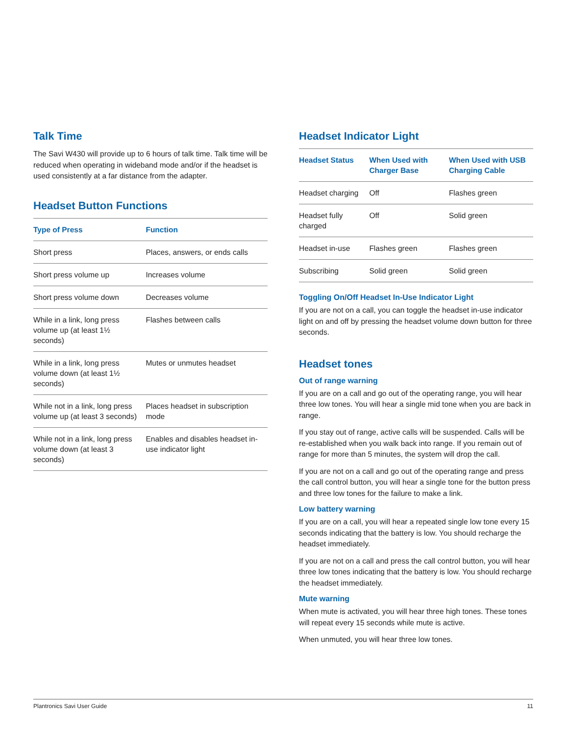Talk Time
The Savi W430 will provide up to 6 hours of talk time. Talk time will be reduced when operating in wideband mode and/or if the headset is used consistently at a far distance from the adapter.
Headset Button Functions
| Type of Press | Function |
| --- | --- |
| Short press | Places, answers, or ends calls |
| Short press volume up | Increases volume |
| Short press volume down | Decreases volume |
| While in a link, long press volume up (at least 1½ seconds) | Flashes between calls |
| While in a link, long press volume down (at least 1½ seconds) | Mutes or unmutes headset |
| While not in a link, long press volume up (at least 3 seconds) | Places headset in subscription mode |
| While not in a link, long press volume down (at least 3 seconds) | Enables and disables headset in-use indicator light |
Headset Indicator Light
| Headset Status | When Used with Charger Base | When Used with USB Charging Cable |
| --- | --- | --- |
| Headset charging | Off | Flashes green |
| Headset fully charged | Off | Solid green |
| Headset in-use | Flashes green | Flashes green |
| Subscribing | Solid green | Solid green |
Toggling On/Off Headset In-Use Indicator Light
If you are not on a call, you can toggle the headset in-use indicator light on and off by pressing the headset volume down button for three seconds.
Headset tones
Out of range warning
If you are on a call and go out of the operating range, you will hear three low tones. You will hear a single mid tone when you are back in range.
If you stay out of range, active calls will be suspended. Calls will be re-established when you walk back into range. If you remain out of range for more than 5 minutes, the system will drop the call.
If you are not on a call and go out of the operating range and press the call control button, you will hear a single tone for the button press and three low tones for the failure to make a link.
Low battery warning
If you are on a call, you will hear a repeated single low tone every 15 seconds indicating that the battery is low. You should recharge the headset immediately.
If you are not on a call and press the call control button, you will hear three low tones indicating that the battery is low. You should recharge the headset immediately.
Mute warning
When mute is activated, you will hear three high tones. These tones will repeat every 15 seconds while mute is active.
When unmuted, you will hear three low tones.
Plantronics Savi User Guide 11